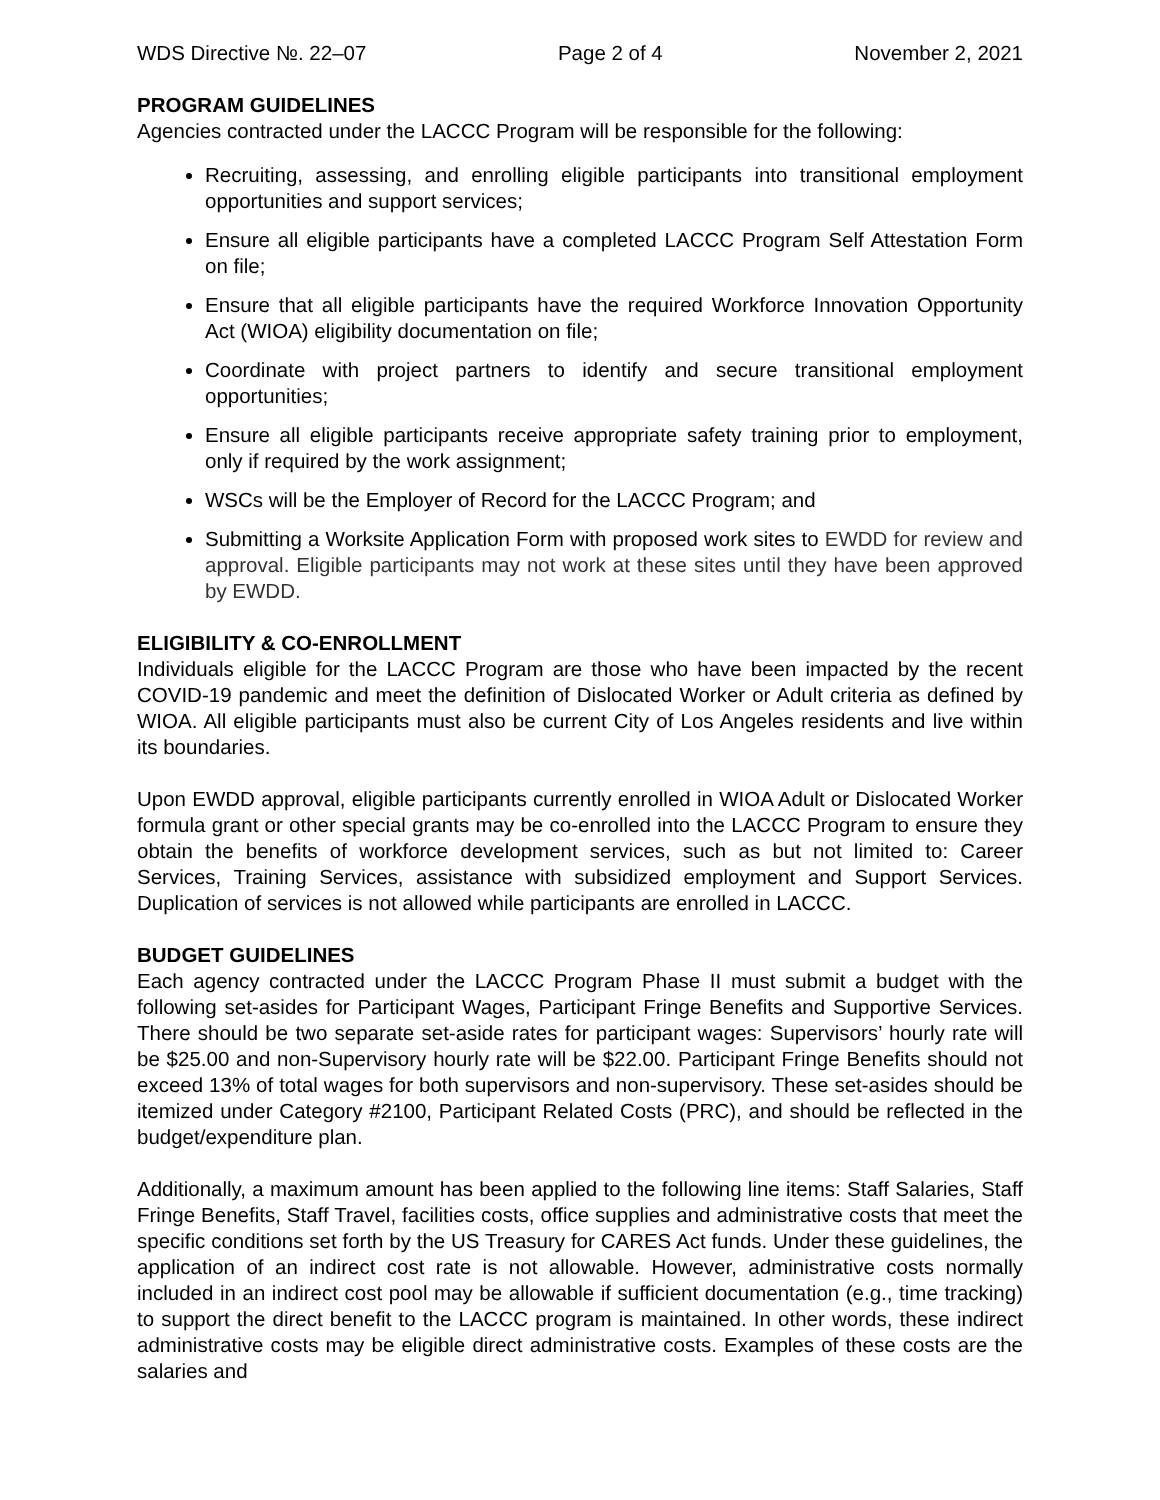WDS Directive №. 22–07 Page 2 of 4 November 2, 2021
PROGRAM GUIDELINES
Agencies contracted under the LACCC Program will be responsible for the following:
Recruiting, assessing, and enrolling eligible participants into transitional employment opportunities and support services;
Ensure all eligible participants have a completed LACCC Program Self Attestation Form on file;
Ensure that all eligible participants have the required Workforce Innovation Opportunity Act (WIOA) eligibility documentation on file;
Coordinate with project partners to identify and secure transitional employment opportunities;
Ensure all eligible participants receive appropriate safety training prior to employment, only if required by the work assignment;
WSCs will be the Employer of Record for the LACCC Program; and
Submitting a Worksite Application Form with proposed work sites to EWDD for review and approval. Eligible participants may not work at these sites until they have been approved by EWDD.
ELIGIBILITY & CO-ENROLLMENT
Individuals eligible for the LACCC Program are those who have been impacted by the recent COVID-19 pandemic and meet the definition of Dislocated Worker or Adult criteria as defined by WIOA. All eligible participants must also be current City of Los Angeles residents and live within its boundaries.
Upon EWDD approval, eligible participants currently enrolled in WIOA Adult or Dislocated Worker formula grant or other special grants may be co-enrolled into the LACCC Program to ensure they obtain the benefits of workforce development services, such as but not limited to: Career Services, Training Services, assistance with subsidized employment and Support Services. Duplication of services is not allowed while participants are enrolled in LACCC.
BUDGET GUIDELINES
Each agency contracted under the LACCC Program Phase II must submit a budget with the following set-asides for Participant Wages, Participant Fringe Benefits and Supportive Services. There should be two separate set-aside rates for participant wages: Supervisors’ hourly rate will be $25.00 and non-Supervisory hourly rate will be $22.00. Participant Fringe Benefits should not exceed 13% of total wages for both supervisors and non-supervisory. These set-asides should be itemized under Category #2100, Participant Related Costs (PRC), and should be reflected in the budget/expenditure plan.
Additionally, a maximum amount has been applied to the following line items: Staff Salaries, Staff Fringe Benefits, Staff Travel, facilities costs, office supplies and administrative costs that meet the specific conditions set forth by the US Treasury for CARES Act funds. Under these guidelines, the application of an indirect cost rate is not allowable. However, administrative costs normally included in an indirect cost pool may be allowable if sufficient documentation (e.g., time tracking) to support the direct benefit to the LACCC program is maintained. In other words, these indirect administrative costs may be eligible direct administrative costs. Examples of these costs are the salaries and